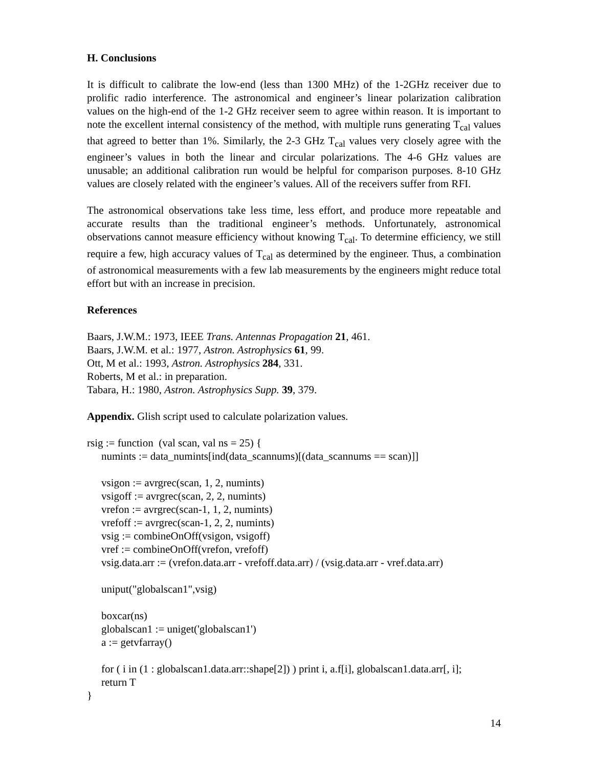H. Conclusions
It is difficult to calibrate the low-end (less than 1300 MHz) of the 1-2GHz receiver due to prolific radio interference. The astronomical and engineer’s linear polarization calibration values on the high-end of the 1-2 GHz receiver seem to agree within reason. It is important to note the excellent internal consistency of the method, with multiple runs generating T<sub>cal</sub> values that agreed to better than 1%. Similarly, the 2-3 GHz T<sub>cal</sub> values very closely agree with the engineer’s values in both the linear and circular polarizations. The 4-6 GHz values are unusable; an additional calibration run would be helpful for comparison purposes. 8-10 GHz values are closely related with the engineer’s values. All of the receivers suffer from RFI.
The astronomical observations take less time, less effort, and produce more repeatable and accurate results than the traditional engineer’s methods. Unfortunately, astronomical observations cannot measure efficiency without knowing T<sub>cal</sub>. To determine efficiency, we still require a few, high accuracy values of T<sub>cal</sub> as determined by the engineer. Thus, a combination of astronomical measurements with a few lab measurements by the engineers might reduce total effort but with an increase in precision.
References
Baars, J.W.M.: 1973, IEEE Trans. Antennas Propagation 21, 461.
Baars, J.W.M. et al.: 1977, Astron. Astrophysics 61, 99.
Ott, M et al.: 1993, Astron. Astrophysics 284, 331.
Roberts, M et al.: in preparation.
Tabara, H.: 1980, Astron. Astrophysics Supp. 39, 379.
Appendix. Glish script used to calculate polarization values.
rsig := function (val scan, val ns = 25) {
numints := data_numints[ind(data_scannums)[(data_scannums == scan)]]
vsigon := avrgrec(scan, 1, 2, numints)
vsigoff := avrgrec(scan, 2, 2, numints)
vrefon := avrgrec(scan-1, 1, 2, numints)
vrefoff := avrgrec(scan-1, 2, 2, numints)
vsig := combineOnOff(vsigon, vsigoff)
vref := combineOnOff(vrefon, vrefoff)
vsig.data.arr := (vrefon.data.arr - vrefoff.data.arr) / (vsig.data.arr - vref.data.arr)
uniput("globalscan1",vsig)
boxcar(ns)
globalscan1 := uniget('globalscan1')
a := getvfarray()
for ( i in (1 : globalscan1.data.arr::shape[2]) ) print i, a.f[i], globalscan1.data.arr[, i];
return T
}
14